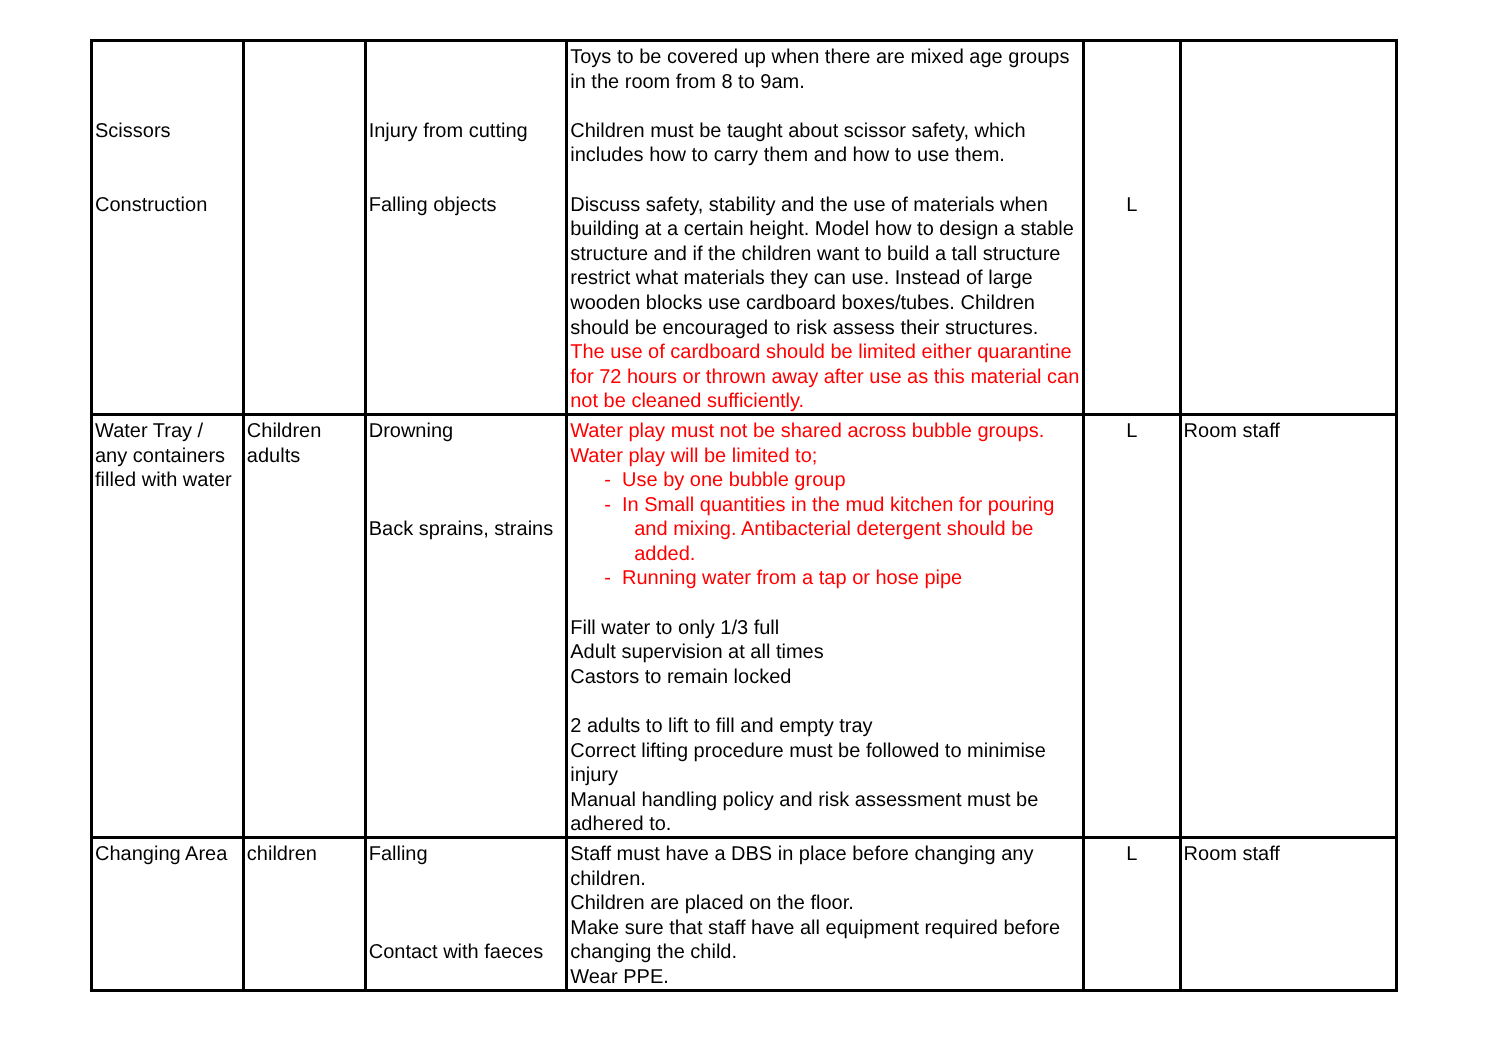| Scissors Construction | | Injury from cutting Falling objects | Toys to be covered up when there are mixed age groups in the room from 8 to 9am. Children must be taught about scissor safety, which includes how to carry them and how to use them. Discuss safety, stability and the use of materials when building at a certain height. Model how to design a stable structure and if the children want to build a tall structure restrict what materials they can use. Instead of large wooden blocks use cardboard boxes/tubes. Children should be encouraged to risk assess their structures. The use of cardboard should be limited either quarantine for 72 hours or thrown away after use as this material can not be cleaned sufficiently. | L | |
| Water Tray / any containers filled with water | Children adults | Drowning Back sprains, strains | Water play must not be shared across bubble groups. Water play will be limited to; - Use by one bubble group - In Small quantities in the mud kitchen for pouring and mixing. Antibacterial detergent should be added. - Running water from a tap or hose pipe Fill water to only 1/3 full Adult supervision at all times Castors to remain locked 2 adults to lift to fill and empty tray Correct lifting procedure must be followed to minimise injury Manual handling policy and risk assessment must be adhered to. | L | Room staff |
| Changing Area | children | Falling Contact with faeces | Staff must have a DBS in place before changing any children. Children are placed on the floor. Make sure that staff have all equipment required before changing the child. Wear PPE. | L | Room staff |